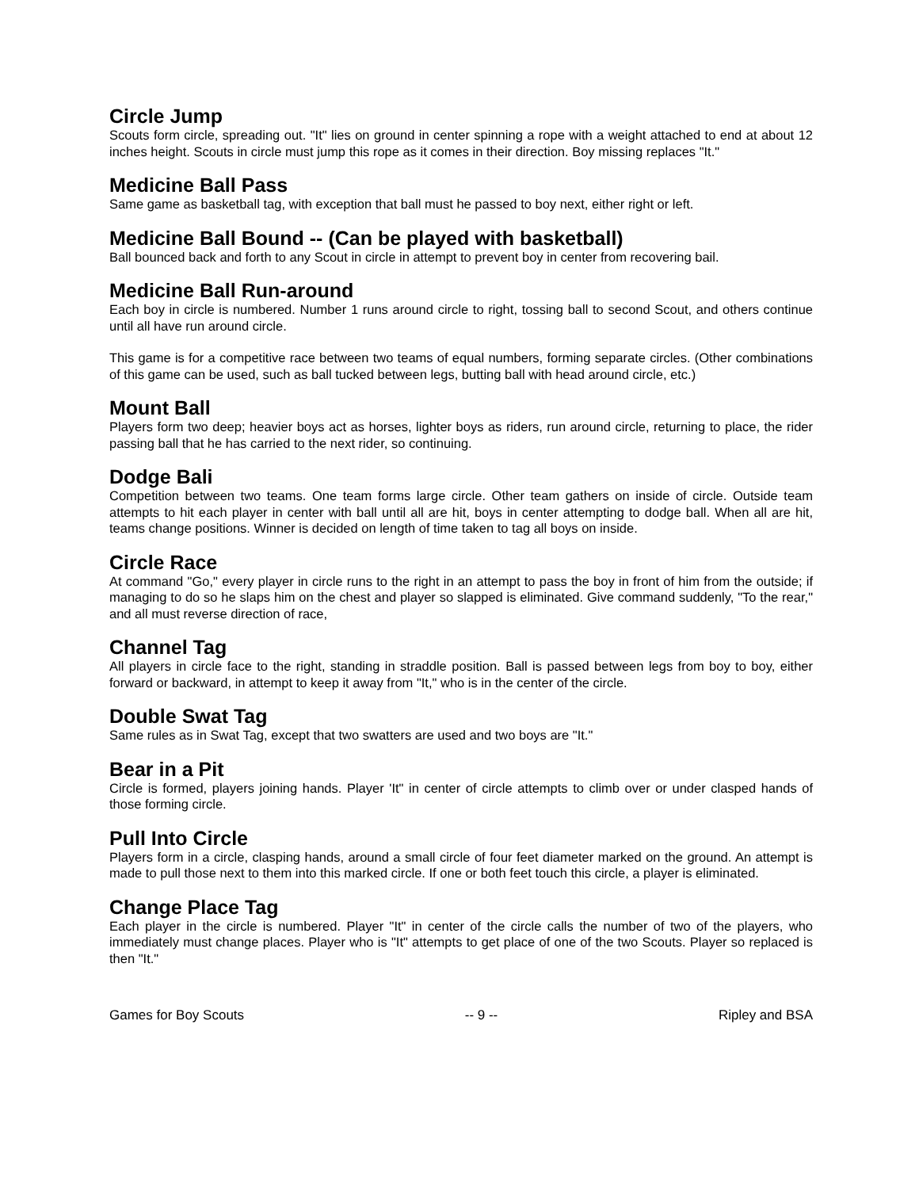Circle Jump
Scouts form circle, spreading out. "It" lies on ground in center spinning a rope with a weight attached to end at about 12 inches height. Scouts in circle must jump this rope as it comes in their direction. Boy missing replaces "It."
Medicine Ball Pass
Same game as basketball tag, with exception that ball must he passed to boy next, either right or left.
Medicine Ball Bound -- (Can be played with basketball)
Ball bounced back and forth to any Scout in circle in attempt to prevent boy in center from recovering bail.
Medicine Ball Run-around
Each boy in circle is numbered. Number 1 runs around circle to right, tossing ball to second Scout, and others continue until all have run around circle.
This game is for a competitive race between two teams of equal numbers, forming separate circles. (Other combinations of this game can be used, such as ball tucked between legs, butting ball with head around circle, etc.)
Mount Ball
Players form two deep; heavier boys act as horses, lighter boys as riders, run around circle, returning to place, the rider passing ball that he has carried to the next rider, so continuing.
Dodge Bali
Competition between two teams. One team forms large circle. Other team gathers on inside of circle. Outside team attempts to hit each player in center with ball until all are hit, boys in center attempting to dodge ball. When all are hit, teams change positions. Winner is decided on length of time taken to tag all boys on inside.
Circle Race
At command "Go," every player in circle runs to the right in an attempt to pass the boy in front of him from the outside; if managing to do so he slaps him on the chest and player so slapped is eliminated. Give command suddenly, "To the rear," and all must reverse direction of race,
Channel Tag
All players in circle face to the right, standing in straddle position. Ball is passed between legs from boy to boy, either forward or backward, in attempt to keep it away from "It," who is in the center of the circle.
Double Swat Tag
Same rules as in Swat Tag, except that two swatters are used and two boys are "It."
Bear in a Pit
Circle is formed, players joining hands. Player 'It" in center of circle attempts to climb over or under clasped hands of those forming circle.
Pull Into Circle
Players form in a circle, clasping hands, around a small circle of four feet diameter marked on the ground. An attempt is made to pull those next to them into this marked circle. If one or both feet touch this circle, a player is eliminated.
Change Place Tag
Each player in the circle is numbered. Player "It" in center of the circle calls the number of two of the players, who immediately must change places. Player who is "It" attempts to get place of one of the two Scouts. Player so replaced is then "It."
Games for Boy Scouts -- 9 -- Ripley and BSA